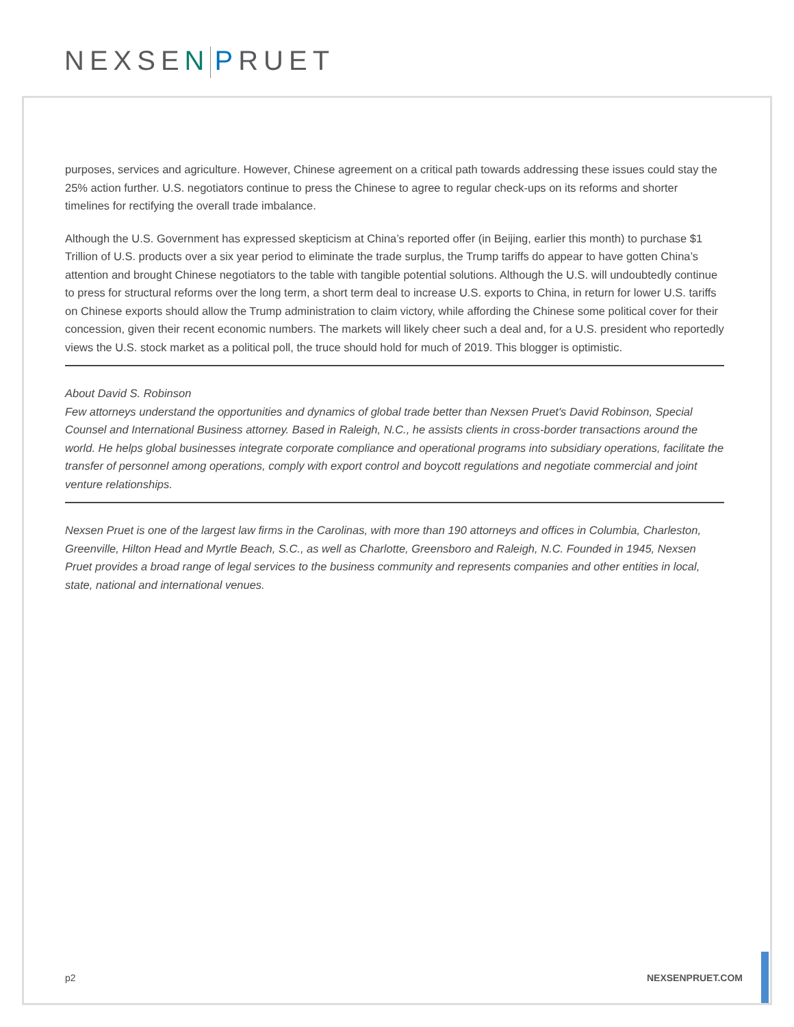NEXSEN PRUET
purposes, services and agriculture. However, Chinese agreement on a critical path towards addressing these issues could stay the 25% action further. U.S. negotiators continue to press the Chinese to agree to regular check-ups on its reforms and shorter timelines for rectifying the overall trade imbalance.
Although the U.S. Government has expressed skepticism at China’s reported offer (in Beijing, earlier this month) to purchase $1 Trillion of U.S. products over a six year period to eliminate the trade surplus, the Trump tariffs do appear to have gotten China’s attention and brought Chinese negotiators to the table with tangible potential solutions. Although the U.S. will undoubtedly continue to press for structural reforms over the long term, a short term deal to increase U.S. exports to China, in return for lower U.S. tariffs on Chinese exports should allow the Trump administration to claim victory, while affording the Chinese some political cover for their concession, given their recent economic numbers. The markets will likely cheer such a deal and, for a U.S. president who reportedly views the U.S. stock market as a political poll, the truce should hold for much of 2019. This blogger is optimistic.
About David S. Robinson
Few attorneys understand the opportunities and dynamics of global trade better than Nexsen Pruet's David Robinson, Special Counsel and International Business attorney. Based in Raleigh, N.C., he assists clients in cross-border transactions around the world. He helps global businesses integrate corporate compliance and operational programs into subsidiary operations, facilitate the transfer of personnel among operations, comply with export control and boycott regulations and negotiate commercial and joint venture relationships.
Nexsen Pruet is one of the largest law firms in the Carolinas, with more than 190 attorneys and offices in Columbia, Charleston, Greenville, Hilton Head and Myrtle Beach, S.C., as well as Charlotte, Greensboro and Raleigh, N.C. Founded in 1945, Nexsen Pruet provides a broad range of legal services to the business community and represents companies and other entities in local, state, national and international venues.
p2 NEXSENPRUET.COM